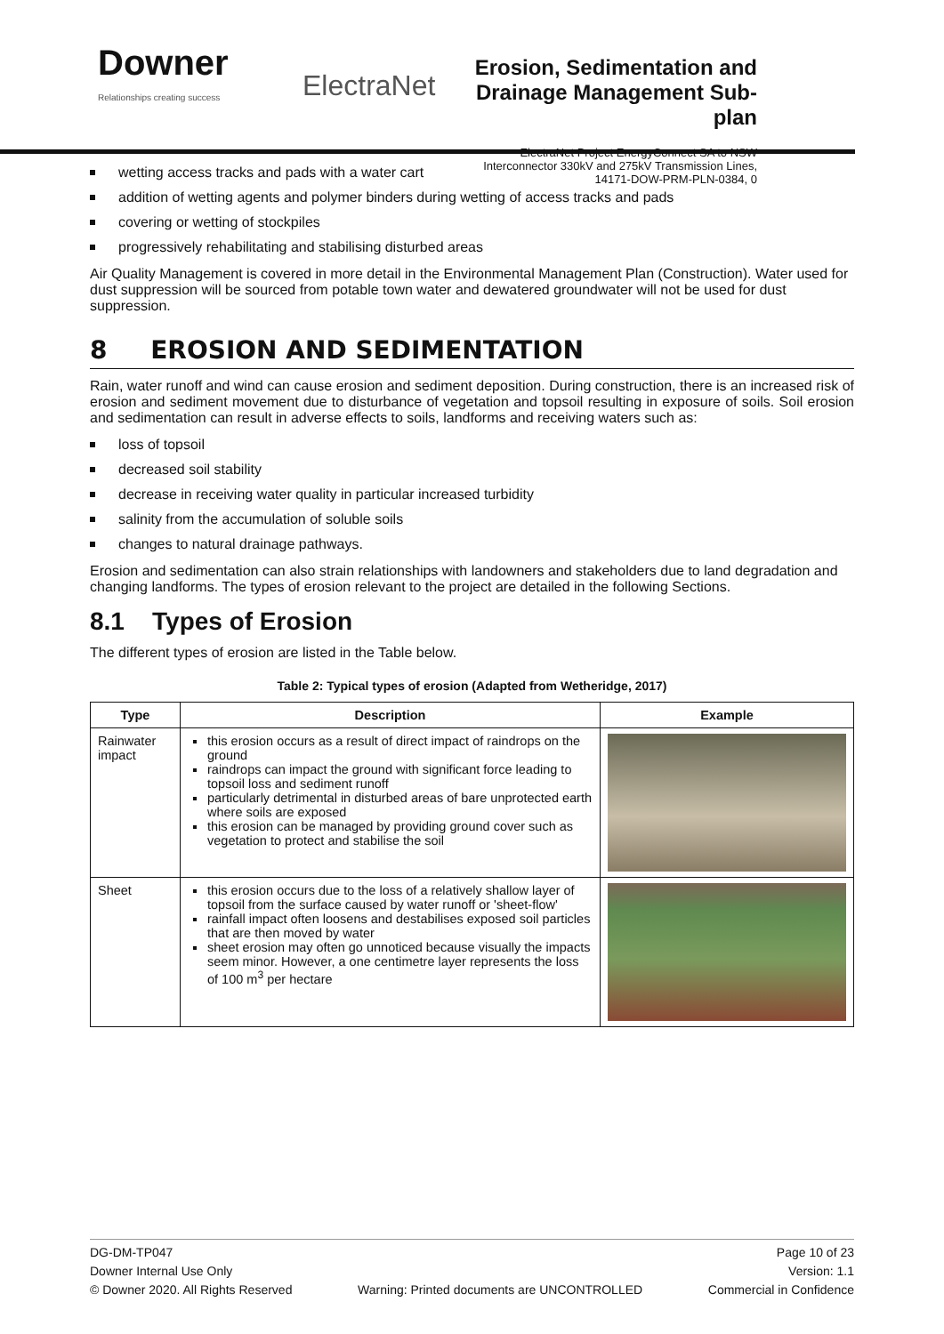Downer
Relationships creating success
ElectraNet
Erosion, Sedimentation and Drainage Management Sub-plan
ElectraNet Project EnergyConnect SA to NSW Interconnector 330kV and 275kV Transmission Lines, 14171-DOW-PRM-PLN-0384, 0
wetting access tracks and pads with a water cart
addition of wetting agents and polymer binders during wetting of access tracks and pads
covering or wetting of stockpiles
progressively rehabilitating and stabilising disturbed areas
Air Quality Management is covered in more detail in the Environmental Management Plan (Construction). Water used for dust suppression will be sourced from potable town water and dewatered groundwater will not be used for dust suppression.
8 EROSION AND SEDIMENTATION
Rain, water runoff and wind can cause erosion and sediment deposition. During construction, there is an increased risk of erosion and sediment movement due to disturbance of vegetation and topsoil resulting in exposure of soils. Soil erosion and sedimentation can result in adverse effects to soils, landforms and receiving waters such as:
loss of topsoil
decreased soil stability
decrease in receiving water quality in particular increased turbidity
salinity from the accumulation of soluble soils
changes to natural drainage pathways.
Erosion and sedimentation can also strain relationships with landowners and stakeholders due to land degradation and changing landforms. The types of erosion relevant to the project are detailed in the following Sections.
8.1 Types of Erosion
The different types of erosion are listed in the Table below.
Table 2: Typical types of erosion (Adapted from Wetheridge, 2017)
| Type | Description | Example |
| --- | --- | --- |
| Rainwater impact | this erosion occurs as a result of direct impact of raindrops on the ground raindrops can impact the ground with significant force leading to topsoil loss and sediment runoff particularly detrimental in disturbed areas of bare unprotected earth where soils are exposed this erosion can be managed by providing ground cover such as vegetation to protect and stabilise the soil | |
| Sheet | this erosion occurs due to the loss of a relatively shallow layer of topsoil from the surface caused by water runoff or 'sheet-flow' rainfall impact often loosens and destabilises exposed soil particles that are then moved by water sheet erosion may often go unnoticed because visually the impacts seem minor. However, a one centimetre layer represents the loss of 100 m<sup>3</sup> per hectare | |
DG-DM-TP047 Page 10 of 23
Downer Internal Use Only Version: 1.1
© Downer 2020. All Rights Reserved Warning: Printed documents are UNCONTROLLED Commercial in Confidence